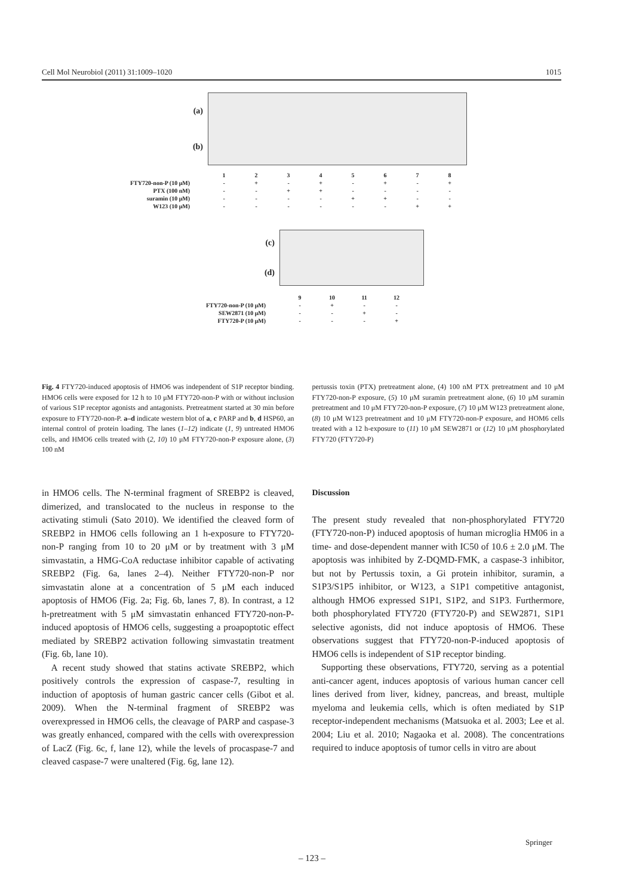Cell Mol Neurobiol (2011) 31:1009–1020 1015
(a)
(b)
| | 1 | 2 | 3 | 4 | 5 | 6 | 7 | 8 |
| FTY720-non-P (10 μM) | - | + | - | + | - | + | - | + |
| PTX (100 nM) | - | - | + | + | - | - | - | - |
| suramin (10 μM) | - | - | - | - | + | + | - | - |
| W123 (10 μM) | - | - | - | - | - | - | + | + |
(c)
(d)
| | 9 | 10 | 11 | 12 |
| FTY720-non-P (10 μM) | - | + | - | - |
| SEW2871 (10 μM) | - | - | + | - |
| FTY720-P (10 μM) | - | - | - | + |
Fig. 4 FTY720-induced apoptosis of HMO6 was independent of S1P receptor binding. HMO6 cells were exposed for 12 h to 10 μM FTY720-non-P with or without inclusion of various S1P receptor agonists and antagonists. Pretreatment started at 30 min before exposure to FTY720-non-P. a–d indicate western blot of a, c PARP and b, d HSP60, an internal control of protein loading. The lanes (1–12) indicate (1, 9) untreated HMO6 cells, and HMO6 cells treated with (2, 10) 10 μM FTY720-non-P exposure alone, (3) 100 nM
pertussis toxin (PTX) pretreatment alone, (4) 100 nM PTX pretreatment and 10 μM FTY720-non-P exposure, (5) 10 μM suramin pretreatment alone, (6) 10 μM suramin pretreatment and 10 μM FTY720-non-P exposure, (7) 10 μM W123 pretreatment alone, (8) 10 μM W123 pretreatment and 10 μM FTY720-non-P exposure, and HOM6 cells treated with a 12 h-exposure to (11) 10 μM SEW2871 or (12) 10 μM phosphorylated FTY720 (FTY720-P)
in HMO6 cells. The N-terminal fragment of SREBP2 is cleaved, dimerized, and translocated to the nucleus in response to the activating stimuli (Sato 2010). We identified the cleaved form of SREBP2 in HMO6 cells following an 1 h-exposure to FTY720-non-P ranging from 10 to 20 μM or by treatment with 3 μM simvastatin, a HMG-CoA reductase inhibitor capable of activating SREBP2 (Fig. 6a, lanes 2–4). Neither FTY720-non-P nor simvastatin alone at a concentration of 5 μM each induced apoptosis of HMO6 (Fig. 2a; Fig. 6b, lanes 7, 8). In contrast, a 12 h-pretreatment with 5 μM simvastatin enhanced FTY720-non-P-induced apoptosis of HMO6 cells, suggesting a proapoptotic effect mediated by SREBP2 activation following simvastatin treatment (Fig. 6b, lane 10).
A recent study showed that statins activate SREBP2, which positively controls the expression of caspase-7, resulting in induction of apoptosis of human gastric cancer cells (Gibot et al. 2009). When the N-terminal fragment of SREBP2 was overexpressed in HMO6 cells, the cleavage of PARP and caspase-3 was greatly enhanced, compared with the cells with overexpression of LacZ (Fig. 6c, f, lane 12), while the levels of procaspase-7 and cleaved caspase-7 were unaltered (Fig. 6g, lane 12).
Discussion
The present study revealed that non-phosphorylated FTY720 (FTY720-non-P) induced apoptosis of human microglia HM06 in a time- and dose-dependent manner with IC50 of 10.6 ± 2.0 μM. The apoptosis was inhibited by Z-DQMD-FMK, a caspase-3 inhibitor, but not by Pertussis toxin, a Gi protein inhibitor, suramin, a S1P3/S1P5 inhibitor, or W123, a S1P1 competitive antagonist, although HMO6 expressed S1P1, S1P2, and S1P3. Furthermore, both phosphorylated FTY720 (FTY720-P) and SEW2871, S1P1 selective agonists, did not induce apoptosis of HMO6. These observations suggest that FTY720-non-P-induced apoptosis of HMO6 cells is independent of S1P receptor binding.
Supporting these observations, FTY720, serving as a potential anti-cancer agent, induces apoptosis of various human cancer cell lines derived from liver, kidney, pancreas, and breast, multiple myeloma and leukemia cells, which is often mediated by S1P receptor-independent mechanisms (Matsuoka et al. 2003; Lee et al. 2004; Liu et al. 2010; Nagaoka et al. 2008). The concentrations required to induce apoptosis of tumor cells in vitro are about
Springer
– 123 –